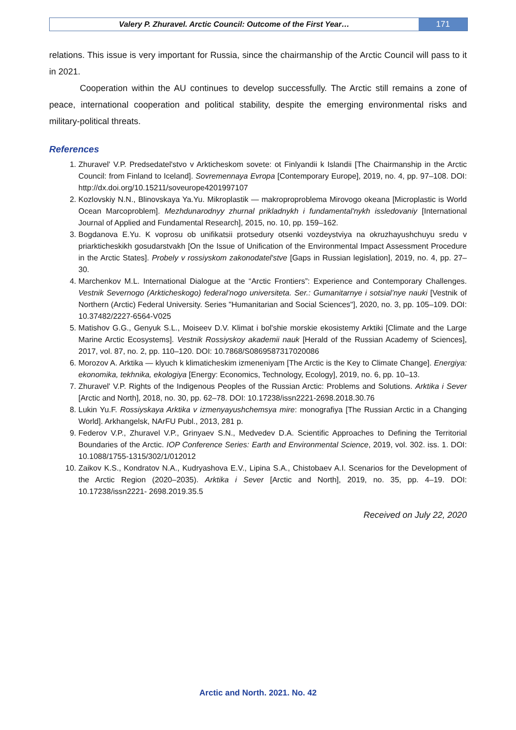Valery P. Zhuravel. Arctic Council: Outcome of the First Year…
171
relations. This issue is very important for Russia, since the chairmanship of the Arctic Council will pass to it in 2021.
Cooperation within the AU continues to develop successfully. The Arctic still remains a zone of peace, international cooperation and political stability, despite the emerging environmental risks and military-political threats.
References
1. Zhuravel' V.P. Predsedatel'stvo v Arkticheskom sovete: ot Finlyandii k Islandii [The Chairmanship in the Arctic Council: from Finland to Iceland]. Sovremennaya Evropa [Contemporary Europe], 2019, no. 4, pp. 97–108. DOI: http://dx.doi.org/10.15211/soveurope4201997107
2. Kozlovskiy N.N., Blinovskaya Ya.Yu. Mikroplastik — makroproproblema Mirovogo okeana [Microplastic is World Ocean Marcoproblem]. Mezhdunarodnyy zhurnal prikladnykh i fundamental'nykh issledovaniy [International Journal of Applied and Fundamental Research], 2015, no. 10, pp. 159–162.
3. Bogdanova E.Yu. K voprosu ob unifikatsii protsedury otsenki vozdeystviya na okruzhayushchuyu sredu v priarkticheskikh gosudarstvakh [On the Issue of Unification of the Environmental Impact Assessment Procedure in the Arctic States]. Probely v rossiyskom zakonodatel'stve [Gaps in Russian legislation], 2019, no. 4, pp. 27–30.
4. Marchenkov M.L. International Dialogue at the “Arctic Frontiers”: Experience and Contemporary Challenges. Vestnik Severnogo (Arkticheskogo) federal’nogo universiteta. Ser.: Gumanitarnye i sotsial’nye nauki [Vestnik of Northern (Arctic) Federal University. Series "Humanitarian and Social Sciences"], 2020, no. 3, pp. 105–109. DOI: 10.37482/2227-6564-V025
5. Matishov G.G., Genyuk S.L., Moiseev D.V. Klimat i bol'shie morskie ekosistemy Arktiki [Climate and the Large Marine Arctic Ecosystems]. Vestnik Rossiyskoy akademii nauk [Herald of the Russian Academy of Sciences], 2017, vol. 87, no. 2, pp. 110–120. DOI: 10.7868/S0869587317020086
6. Morozov A. Arktika — klyuch k klimaticheskim izmeneniyam [The Arctic is the Key to Climate Change]. Energiya: ekonomika, tekhnika, ekologiya [Energy: Economics, Technology, Ecology], 2019, no. 6, pp. 10–13.
7. Zhuravel' V.P. Rights of the Indigenous Peoples of the Russian Arctic: Problems and Solutions. Arktika i Sever [Arctic and North], 2018, no. 30, pp. 62–78. DOI: 10.17238/issn2221-2698.2018.30.76
8. Lukin Yu.F. Rossiyskaya Arktika v izmenyayushchemsya mire: monografiya [The Russian Arctic in a Changing World]. Arkhangelsk, NArFU Publ., 2013, 281 p.
9. Federov V.P., Zhuravel V.P., Grinyaev S.N., Medvedev D.A. Scientific Approaches to Defining the Territorial Boundaries of the Arctic. IOP Conference Series: Earth and Environmental Science, 2019, vol. 302. iss. 1. DOI: 10.1088/1755-1315/302/1/012012
10. Zaikov K.S., Kondratov N.A., Kudryashova E.V., Lipina S.A., Chistobaev A.I. Scenarios for the Development of the Arctic Region (2020–2035). Arktika i Sever [Arctic and North], 2019, no. 35, pp. 4–19. DOI: 10.17238/issn2221- 2698.2019.35.5
Received on July 22, 2020
Arctic and North. 2021. No. 42